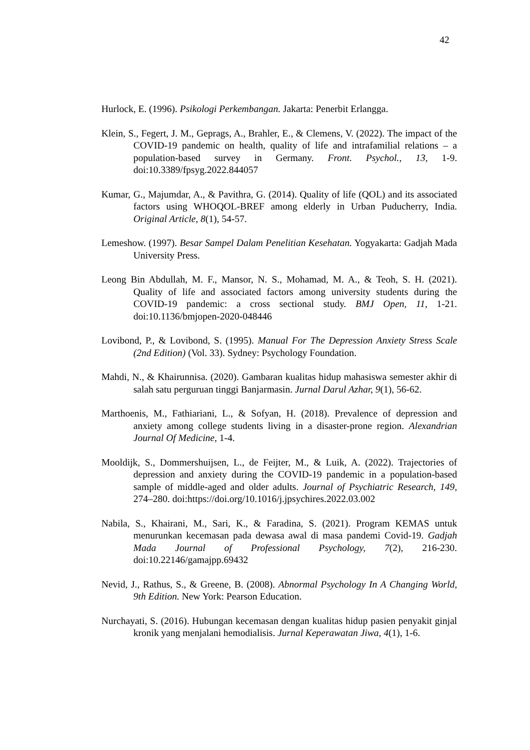42
Hurlock, E. (1996). Psikologi Perkembangan. Jakarta: Penerbit Erlangga.
Klein, S., Fegert, J. M., Geprags, A., Brahler, E., & Clemens, V. (2022). The impact of the COVID-19 pandemic on health, quality of life and intrafamilial relations – a population-based survey in Germany. Front. Psychol., 13, 1-9. doi:10.3389/fpsyg.2022.844057
Kumar, G., Majumdar, A., & Pavithra, G. (2014). Quality of life (QOL) and its associated factors using WHOQOL-BREF among elderly in Urban Puducherry, India. Original Article, 8(1), 54-57.
Lemeshow. (1997). Besar Sampel Dalam Penelitian Kesehatan. Yogyakarta: Gadjah Mada University Press.
Leong Bin Abdullah, M. F., Mansor, N. S., Mohamad, M. A., & Teoh, S. H. (2021). Quality of life and associated factors among university students during the COVID-19 pandemic: a cross sectional study. BMJ Open, 11, 1-21. doi:10.1136/bmjopen-2020-048446
Lovibond, P., & Lovibond, S. (1995). Manual For The Depression Anxiety Stress Scale (2nd Edition) (Vol. 33). Sydney: Psychology Foundation.
Mahdi, N., & Khairunnisa. (2020). Gambaran kualitas hidup mahasiswa semester akhir di salah satu perguruan tinggi Banjarmasin. Jurnal Darul Azhar, 9(1), 56-62.
Marthoenis, M., Fathiariani, L., & Sofyan, H. (2018). Prevalence of depression and anxiety among college students living in a disaster-prone region. Alexandrian Journal Of Medicine, 1-4.
Mooldijk, S., Dommershuijsen, L., de Feijter, M., & Luik, A. (2022). Trajectories of depression and anxiety during the COVID-19 pandemic in a population-based sample of middle-aged and older adults. Journal of Psychiatric Research, 149, 274–280. doi:https://doi.org/10.1016/j.jpsychires.2022.03.002
Nabila, S., Khairani, M., Sari, K., & Faradina, S. (2021). Program KEMAS untuk menurunkan kecemasan pada dewasa awal di masa pandemi Covid-19. Gadjah Mada Journal of Professional Psychology, 7(2), 216-230. doi:10.22146/gamajpp.69432
Nevid, J., Rathus, S., & Greene, B. (2008). Abnormal Psychology In A Changing World, 9th Edition. New York: Pearson Education.
Nurchayati, S. (2016). Hubungan kecemasan dengan kualitas hidup pasien penyakit ginjal kronik yang menjalani hemodialisis. Jurnal Keperawatan Jiwa, 4(1), 1-6.